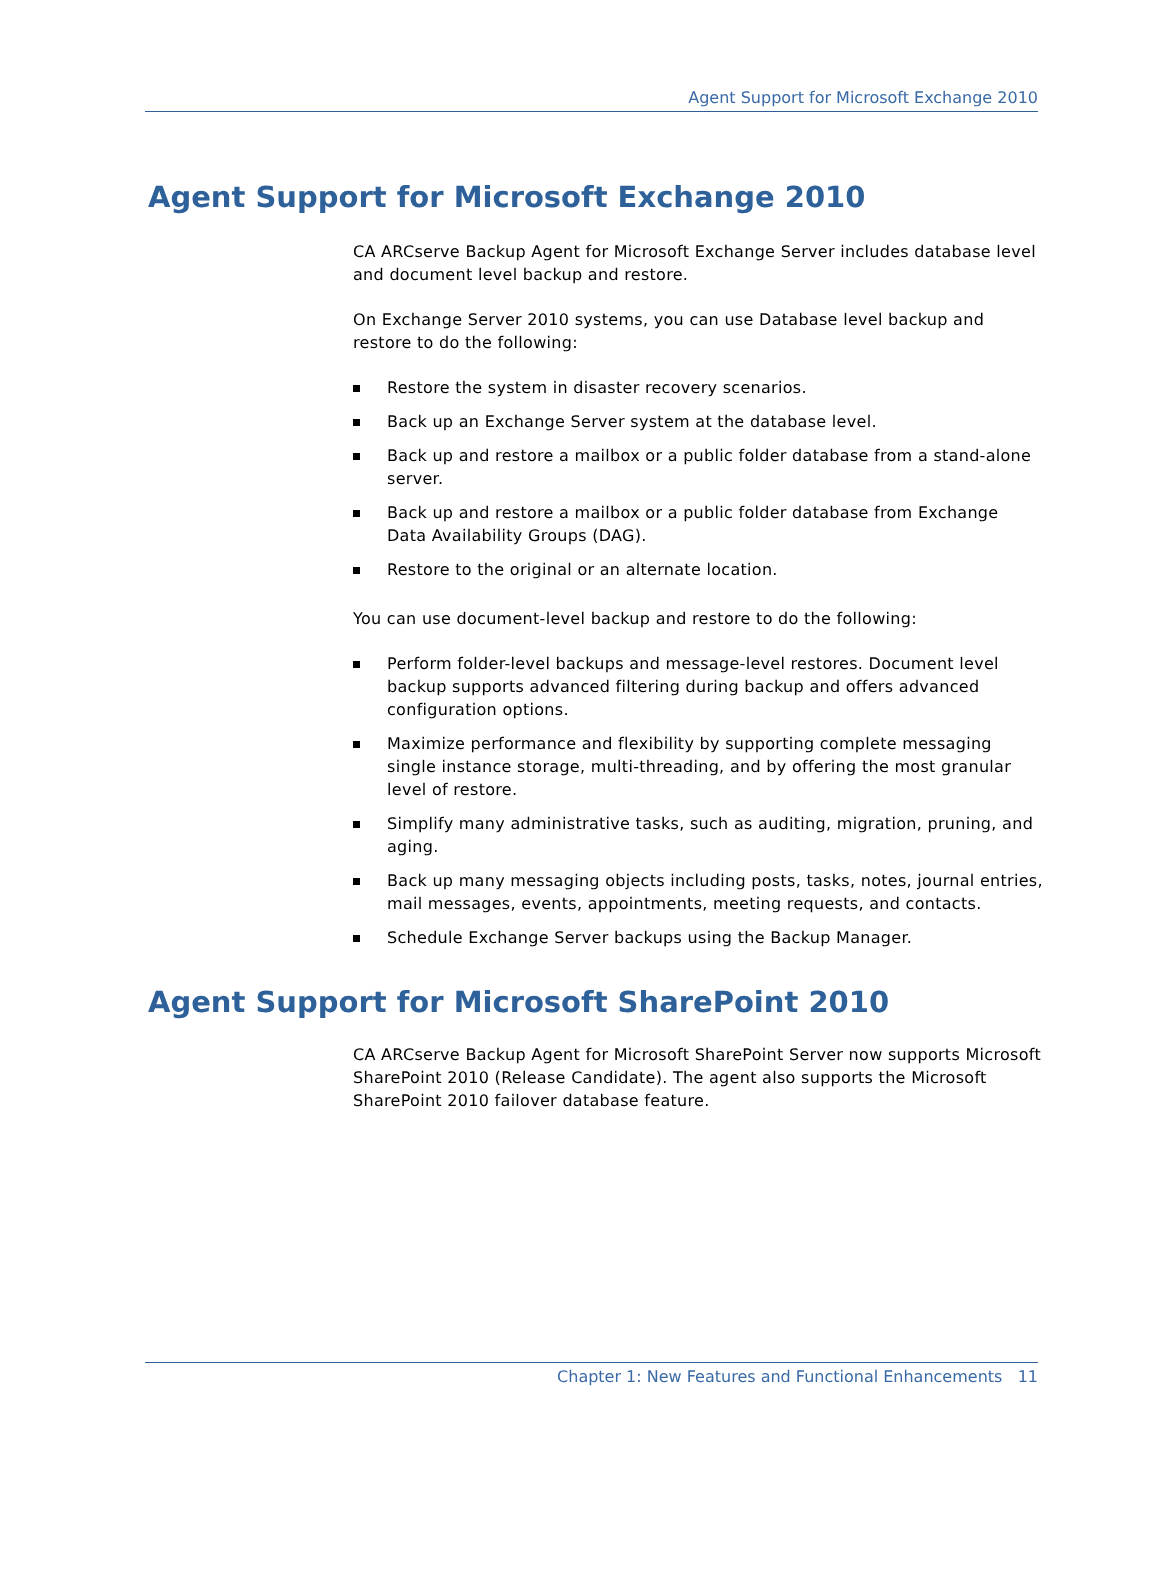Agent Support for Microsoft Exchange 2010
Agent Support for Microsoft Exchange 2010
CA ARCserve Backup Agent for Microsoft Exchange Server includes database level and document level backup and restore.
On Exchange Server 2010 systems, you can use Database level backup and restore to do the following:
Restore the system in disaster recovery scenarios.
Back up an Exchange Server system at the database level.
Back up and restore a mailbox or a public folder database from a stand-alone server.
Back up and restore a mailbox or a public folder database from Exchange Data Availability Groups (DAG).
Restore to the original or an alternate location.
You can use document-level backup and restore to do the following:
Perform folder-level backups and message-level restores. Document level backup supports advanced filtering during backup and offers advanced configuration options.
Maximize performance and flexibility by supporting complete messaging single instance storage, multi-threading, and by offering the most granular level of restore.
Simplify many administrative tasks, such as auditing, migration, pruning, and aging.
Back up many messaging objects including posts, tasks, notes, journal entries, mail messages, events, appointments, meeting requests, and contacts.
Schedule Exchange Server backups using the Backup Manager.
Agent Support for Microsoft SharePoint 2010
CA ARCserve Backup Agent for Microsoft SharePoint Server now supports Microsoft SharePoint 2010 (Release Candidate). The agent also supports the Microsoft SharePoint 2010 failover database feature.
Chapter 1: New Features and Functional Enhancements 11